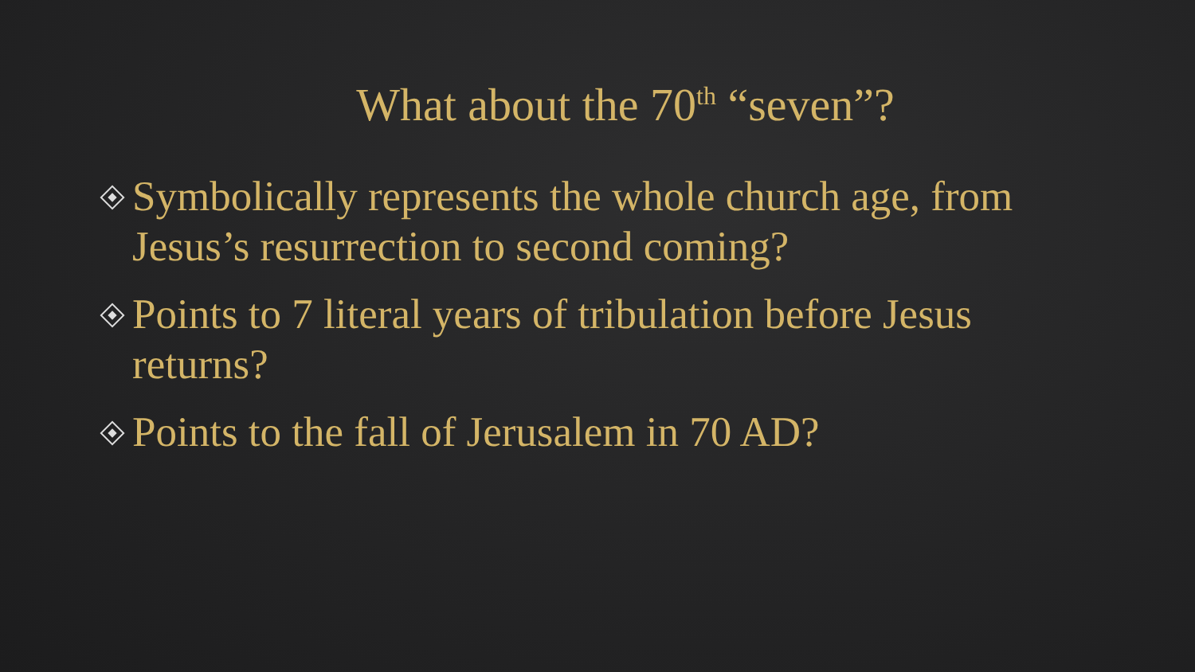What about the 70<sup>th</sup> “seven”?
Symbolically represents the whole church age, from Jesus’s resurrection to second coming?
Points to 7 literal years of tribulation before Jesus returns?
Points to the fall of Jerusalem in 70 AD?